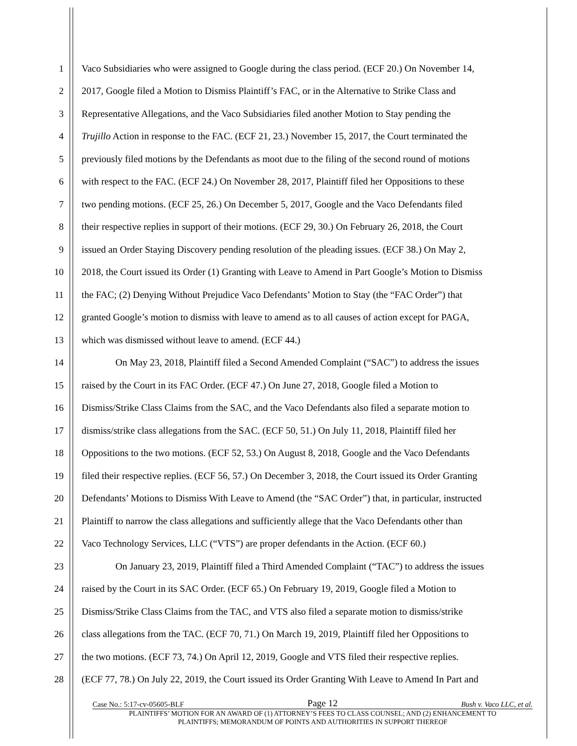1 Vaco Subsidiaries who were assigned to Google during the class period. (ECF 20.) On November 14,
2 2017, Google filed a Motion to Dismiss Plaintiff’s FAC, or in the Alternative to Strike Class and
3 Representative Allegations, and the Vaco Subsidiaries filed another Motion to Stay pending the
4 Trujillo Action in response to the FAC. (ECF 21, 23.) November 15, 2017, the Court terminated the
5 previously filed motions by the Defendants as moot due to the filing of the second round of motions
6 with respect to the FAC. (ECF 24.) On November 28, 2017, Plaintiff filed her Oppositions to these
7 two pending motions. (ECF 25, 26.) On December 5, 2017, Google and the Vaco Defendants filed
8 their respective replies in support of their motions. (ECF 29, 30.) On February 26, 2018, the Court
9 issued an Order Staying Discovery pending resolution of the pleading issues. (ECF 38.) On May 2,
10 2018, the Court issued its Order (1) Granting with Leave to Amend in Part Google’s Motion to Dismiss
11 the FAC; (2) Denying Without Prejudice Vaco Defendants’ Motion to Stay (the “FAC Order”) that
12 granted Google’s motion to dismiss with leave to amend as to all causes of action except for PAGA,
13 which was dismissed without leave to amend. (ECF 44.)
14 On May 23, 2018, Plaintiff filed a Second Amended Complaint (“SAC”) to address the issues
15 raised by the Court in its FAC Order. (ECF 47.) On June 27, 2018, Google filed a Motion to
16 Dismiss/Strike Class Claims from the SAC, and the Vaco Defendants also filed a separate motion to
17 dismiss/strike class allegations from the SAC. (ECF 50, 51.) On July 11, 2018, Plaintiff filed her
18 Oppositions to the two motions. (ECF 52, 53.) On August 8, 2018, Google and the Vaco Defendants
19 filed their respective replies. (ECF 56, 57.) On December 3, 2018, the Court issued its Order Granting
20 Defendants’ Motions to Dismiss With Leave to Amend (the “SAC Order”) that, in particular, instructed
21 Plaintiff to narrow the class allegations and sufficiently allege that the Vaco Defendants other than
22 Vaco Technology Services, LLC (“VTS”) are proper defendants in the Action. (ECF 60.)
23 On January 23, 2019, Plaintiff filed a Third Amended Complaint (“TAC”) to address the issues
24 raised by the Court in its SAC Order. (ECF 65.) On February 19, 2019, Google filed a Motion to
25 Dismiss/Strike Class Claims from the TAC, and VTS also filed a separate motion to dismiss/strike
26 class allegations from the TAC. (ECF 70, 71.) On March 19, 2019, Plaintiff filed her Oppositions to
27 the two motions. (ECF 73, 74.) On April 12, 2019, Google and VTS filed their respective replies.
28 (ECF 77, 78.) On July 22, 2019, the Court issued its Order Granting With Leave to Amend In Part and
Case No.: 5:17-cv-05605-BLF Page 12 Bush v. Vaco LLC, et al.
PLAINTIFFS’ MOTION FOR AN AWARD OF (1) ATTORNEY’S FEES TO CLASS COUNSEL; AND (2) ENHANCEMENT TO
PLAINTIFFS; MEMORANDUM OF POINTS AND AUTHORITIES IN SUPPORT THEREOF